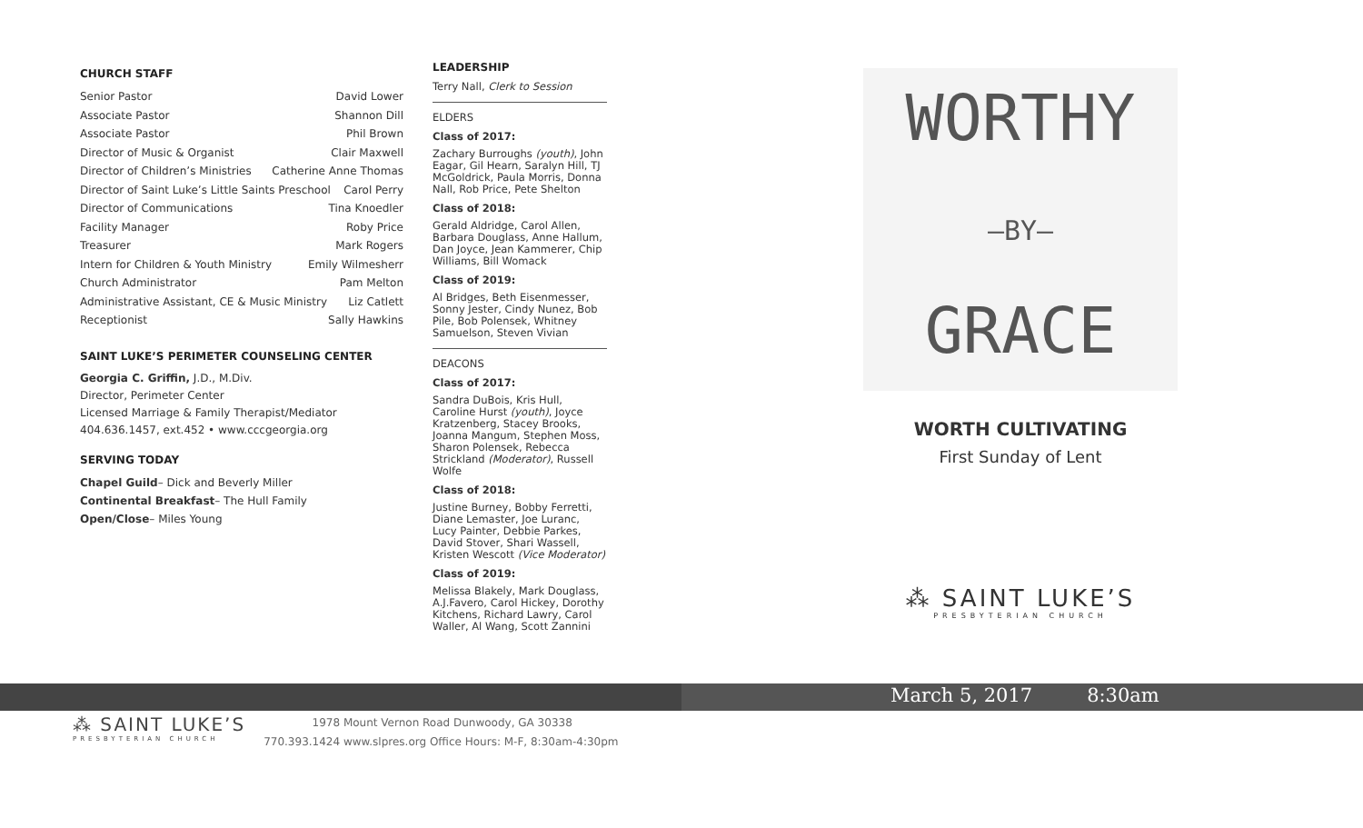CHURCH STAFF
Senior Pastor David Lower
Associate Pastor Shannon Dill
Associate Pastor Phil Brown
Director of Music & Organist Clair Maxwell
Director of Children’s Ministries Catherine Anne Thomas
Director of Saint Luke’s Little Saints Preschool Carol Perry
Director of Communications Tina Knoedler
Facility Manager Roby Price
Treasurer Mark Rogers
Intern for Children & Youth Ministry Emily Wilmesherr
Church Administrator Pam Melton
Administrative Assistant, CE & Music Ministry Liz Catlett
Receptionist Sally Hawkins
SAINT LUKE’S PERIMETER COUNSELING CENTER
Georgia C. Griffin, J.D., M.Div.
Director, Perimeter Center
Licensed Marriage & Family Therapist/Mediator
404.636.1457, ext.452 • www.cccgeorgia.org
SERVING TODAY
Chapel Guild– Dick and Beverly Miller
Continental Breakfast– The Hull Family
Open/Close– Miles Young
LEADERSHIP
Terry Nall, Clerk to Session
ELDERS
Class of 2017:
Zachary Burroughs (youth), John Eagar, Gil Hearn, Saralyn Hill, TJ McGoldrick, Paula Morris, Donna Nall, Rob Price, Pete Shelton
Class of 2018:
Gerald Aldridge, Carol Allen, Barbara Douglass, Anne Hallum, Dan Joyce, Jean Kammerer, Chip Williams, Bill Womack
Class of 2019:
Al Bridges, Beth Eisenmesser, Sonny Jester, Cindy Nunez, Bob Pile, Bob Polensek, Whitney Samuelson, Steven Vivian
DEACONS
Class of 2017:
Sandra DuBois, Kris Hull, Caroline Hurst (youth), Joyce Kratzenberg, Stacey Brooks, Joanna Mangum, Stephen Moss, Sharon Polensek, Rebecca Strickland (Moderator), Russell Wolfe
Class of 2018:
Justine Burney, Bobby Ferretti, Diane Lemaster, Joe Luranc, Lucy Painter, Debbie Parkes, David Stover, Shari Wassell, Kristen Wescott (Vice Moderator)
Class of 2019:
Melissa Blakely, Mark Douglass, A.J.Favero, Carol Hickey, Dorothy Kitchens, Richard Lawry, Carol Waller, Al Wang, Scott Zannini
WORTHY
—BY—
GRACE
WORTH CULTIVATING
First Sunday of Lent
⁂ SAINT LUKE’S
PRESBYTERIAN CHURCH
March 5, 2017 8:30am
⁂ SAINT LUKE’S
PRESBYTERIAN CHURCH
1978 Mount Vernon Road Dunwoody, GA 30338
770.393.1424 www.slpres.org Office Hours: M-F, 8:30am-4:30pm